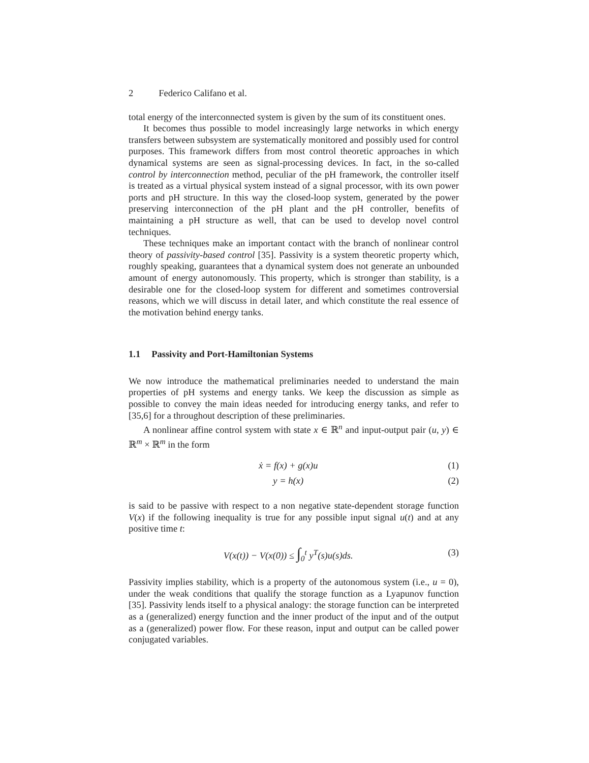2 Federico Califano et al.
total energy of the interconnected system is given by the sum of its constituent ones.
It becomes thus possible to model increasingly large networks in which energy transfers between subsystem are systematically monitored and possibly used for control purposes. This framework differs from most control theoretic approaches in which dynamical systems are seen as signal-processing devices. In fact, in the so-called control by interconnection method, peculiar of the pH framework, the controller itself is treated as a virtual physical system instead of a signal processor, with its own power ports and pH structure. In this way the closed-loop system, generated by the power preserving interconnection of the pH plant and the pH controller, benefits of maintaining a pH structure as well, that can be used to develop novel control techniques.
These techniques make an important contact with the branch of nonlinear control theory of passivity-based control [35]. Passivity is a system theoretic property which, roughly speaking, guarantees that a dynamical system does not generate an unbounded amount of energy autonomously. This property, which is stronger than stability, is a desirable one for the closed-loop system for different and sometimes controversial reasons, which we will discuss in detail later, and which constitute the real essence of the motivation behind energy tanks.
1.1 Passivity and Port-Hamiltonian Systems
We now introduce the mathematical preliminaries needed to understand the main properties of pH systems and energy tanks. We keep the discussion as simple as possible to convey the main ideas needed for introducing energy tanks, and refer to [35,6] for a throughout description of these preliminaries.
A nonlinear affine control system with state x ∈ ℝ<sup>n</sup> and input-output pair (u, y) ∈ ℝ<sup>m</sup> × ℝ<sup>m</sup> in the form
ẋ = f(x) + g(x)u (1)
y = h(x) (2)
is said to be passive with respect to a non negative state-dependent storage function V(x) if the following inequality is true for any possible input signal u(t) and at any positive time t:
V(x(t)) − V(x(0)) ≤ ∫<sub>0</sub><sup>t</sup> y<sup>T</sup>(s)u(s)ds. (3)
Passivity implies stability, which is a property of the autonomous system (i.e., u = 0), under the weak conditions that qualify the storage function as a Lyapunov function [35]. Passivity lends itself to a physical analogy: the storage function can be interpreted as a (generalized) energy function and the inner product of the input and of the output as a (generalized) power flow. For these reason, input and output can be called power conjugated variables.